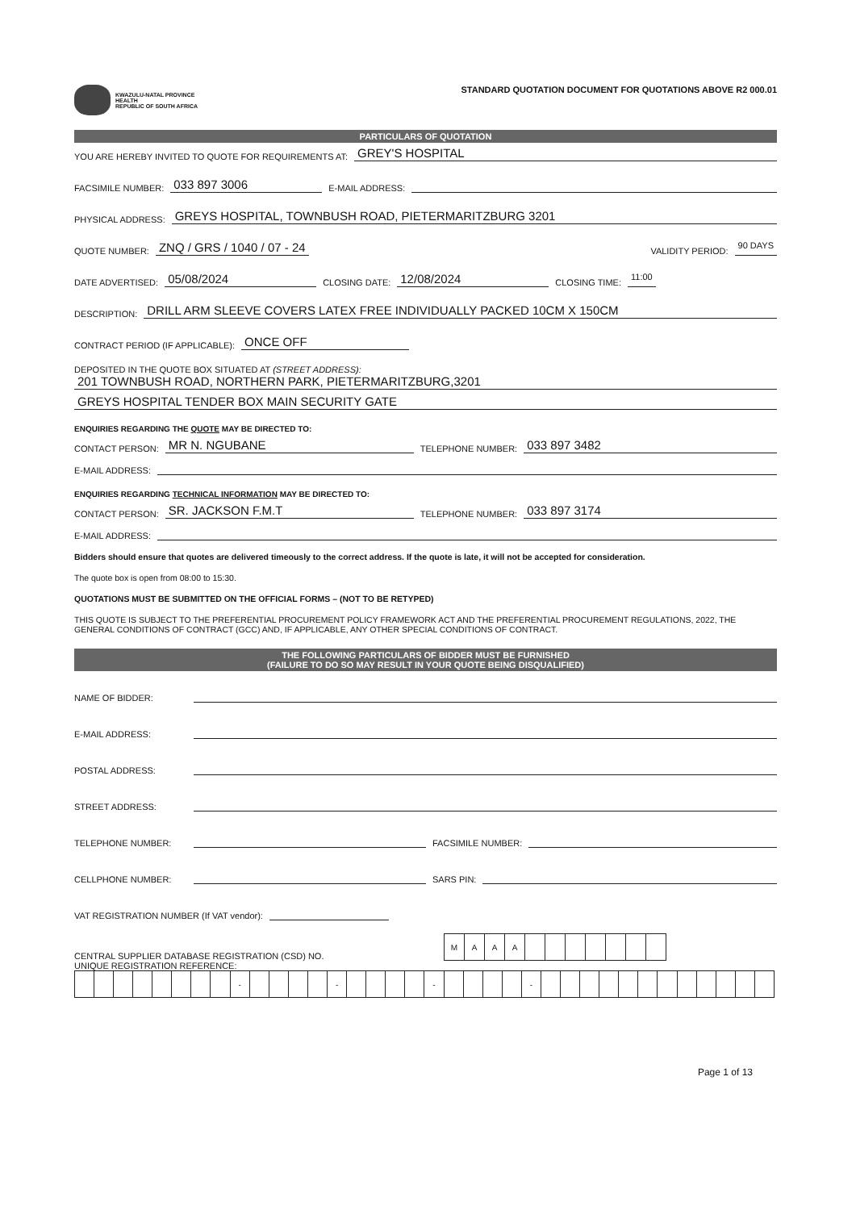KWAZULU-NATAL PROVINCE
HEALTH
REPUBLIC OF SOUTH AFRICA
STANDARD QUOTATION DOCUMENT FOR QUOTATIONS ABOVE R2 000.01
PARTICULARS OF QUOTATION
YOU ARE HEREBY INVITED TO QUOTE FOR REQUIREMENTS AT: GREY'S HOSPITAL
FACSIMILE NUMBER: 033 897 3006 E-MAIL ADDRESS:
PHYSICAL ADDRESS: GREYS HOSPITAL, TOWNBUSH ROAD, PIETERMARITZBURG 3201
QUOTE NUMBER: ZNQ / GRS / 1040 / 07 - 24 VALIDITY PERIOD: 90 DAYS
DATE ADVERTISED: 05/08/2024 CLOSING DATE: 12/08/2024 CLOSING TIME: 11:00
DESCRIPTION: DRILL ARM SLEEVE COVERS LATEX FREE INDIVIDUALLY PACKED 10CM X 150CM
CONTRACT PERIOD (IF APPLICABLE): ONCE OFF
DEPOSITED IN THE QUOTE BOX SITUATED AT (STREET ADDRESS):
201 TOWNBUSH ROAD, NORTHERN PARK, PIETERMARITZBURG,3201
GREYS HOSPITAL TENDER BOX MAIN SECURITY GATE
ENQUIRIES REGARDING THE QUOTE MAY BE DIRECTED TO:
CONTACT PERSON: MR N. NGUBANE TELEPHONE NUMBER: 033 897 3482
E-MAIL ADDRESS:
ENQUIRIES REGARDING TECHNICAL INFORMATION MAY BE DIRECTED TO:
CONTACT PERSON: SR. JACKSON F.M.T TELEPHONE NUMBER: 033 897 3174
E-MAIL ADDRESS:
Bidders should ensure that quotes are delivered timeously to the correct address. If the quote is late, it will not be accepted for consideration.
The quote box is open from 08:00 to 15:30.
QUOTATIONS MUST BE SUBMITTED ON THE OFFICIAL FORMS – (NOT TO BE RETYPED)
THIS QUOTE IS SUBJECT TO THE PREFERENTIAL PROCUREMENT POLICY FRAMEWORK ACT AND THE PREFERENTIAL PROCUREMENT REGULATIONS, 2022, THE GENERAL CONDITIONS OF CONTRACT (GCC) AND, IF APPLICABLE, ANY OTHER SPECIAL CONDITIONS OF CONTRACT.
THE FOLLOWING PARTICULARS OF BIDDER MUST BE FURNISHED
(FAILURE TO DO SO MAY RESULT IN YOUR QUOTE BEING DISQUALIFIED)
NAME OF BIDDER:
E-MAIL ADDRESS:
POSTAL ADDRESS:
STREET ADDRESS:
TELEPHONE NUMBER: FACSIMILE NUMBER:
CELLPHONE NUMBER: SARS PIN:
VAT REGISTRATION NUMBER (If VAT vendor):
CENTRAL SUPPLIER DATABASE REGISTRATION (CSD) NO.
| M | A | A | A | | | | | | | |
UNIQUE REGISTRATION REFERENCE:
| | | | | | | | | - | | | | | - | | | | | - | | | | | - | | | | | | | | | | | | |
Page 1 of 13